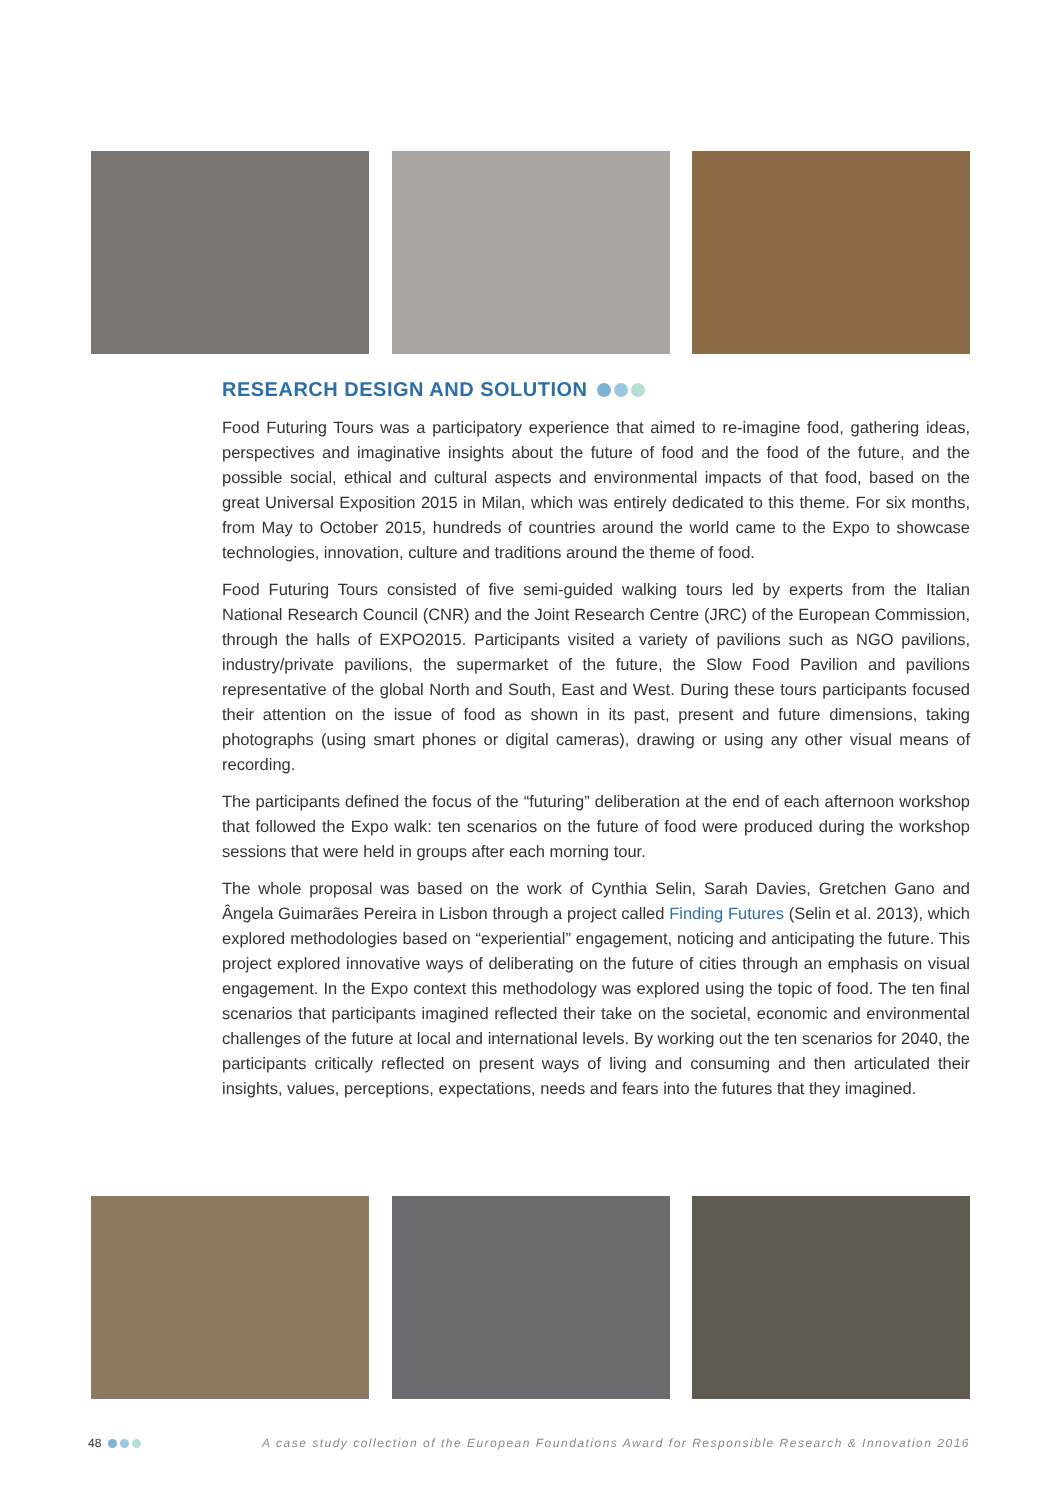RESEARCH DESIGN AND SOLUTION
Food Futuring Tours was a participatory experience that aimed to re-imagine food, gathering ideas, perspectives and imaginative insights about the future of food and the food of the future, and the possible social, ethical and cultural aspects and environmental impacts of that food, based on the great Universal Exposition 2015 in Milan, which was entirely dedicated to this theme. For six months, from May to October 2015, hundreds of countries around the world came to the Expo to showcase technologies, innovation, culture and traditions around the theme of food.
Food Futuring Tours consisted of five semi-guided walking tours led by experts from the Italian National Research Council (CNR) and the Joint Research Centre (JRC) of the European Commission, through the halls of EXPO2015. Participants visited a variety of pavilions such as NGO pavilions, industry/private pavilions, the supermarket of the future, the Slow Food Pavilion and pavilions representative of the global North and South, East and West. During these tours participants focused their attention on the issue of food as shown in its past, present and future dimensions, taking photographs (using smart phones or digital cameras), drawing or using any other visual means of recording.
The participants defined the focus of the “futuring” deliberation at the end of each afternoon workshop that followed the Expo walk: ten scenarios on the future of food were produced during the workshop sessions that were held in groups after each morning tour.
The whole proposal was based on the work of Cynthia Selin, Sarah Davies, Gretchen Gano and Ângela Guimarães Pereira in Lisbon through a project called Finding Futures (Selin et al. 2013), which explored methodologies based on “experiential” engagement, noticing and anticipating the future. This project explored innovative ways of deliberating on the future of cities through an emphasis on visual engagement. In the Expo context this methodology was explored using the topic of food. The ten final scenarios that participants imagined reflected their take on the societal, economic and environmental challenges of the future at local and international levels. By working out the ten scenarios for 2040, the participants critically reflected on present ways of living and consuming and then articulated their insights, values, perceptions, expectations, needs and fears into the futures that they imagined.
48 A case study collection of the European Foundations Award for Responsible Research & Innovation 2016